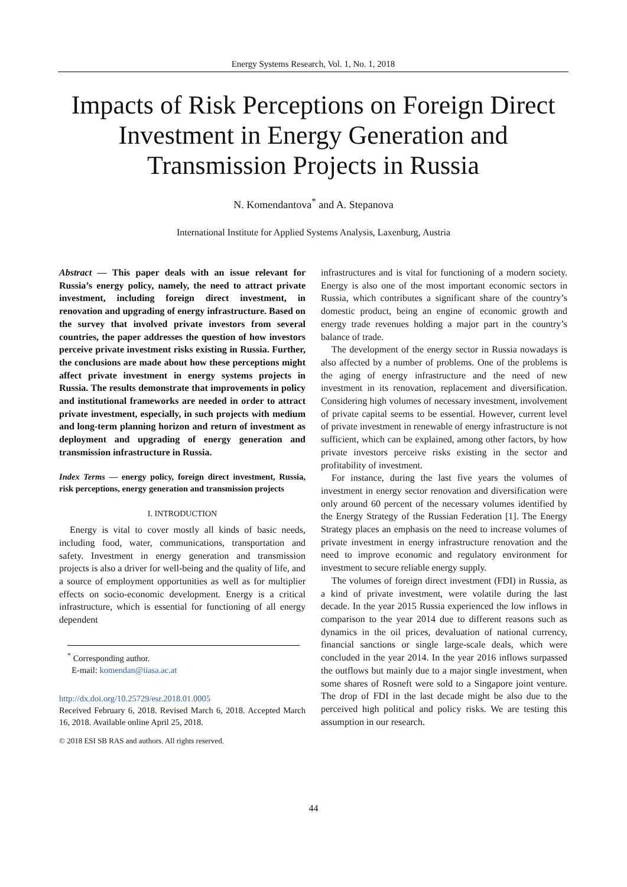Energy Systems Research, Vol. 1, No. 1, 2018
Impacts of Risk Perceptions on Foreign Direct Investment in Energy Generation and Transmission Projects in Russia
N. Komendantova<sup>*</sup> and A. Stepanova
International Institute for Applied Systems Analysis, Laxenburg, Austria
Abstract — This paper deals with an issue relevant for Russia’s energy policy, namely, the need to attract private investment, including foreign direct investment, in renovation and upgrading of energy infrastructure. Based on the survey that involved private investors from several countries, the paper addresses the question of how investors perceive private investment risks existing in Russia. Further, the conclusions are made about how these perceptions might affect private investment in energy systems projects in Russia. The results demonstrate that improvements in policy and institutional frameworks are needed in order to attract private investment, especially, in such projects with medium and long-term planning horizon and return of investment as deployment and upgrading of energy generation and transmission infrastructure in Russia.
Index Terms — energy policy, foreign direct investment, Russia, risk perceptions, energy generation and transmission projects
I. INTRODUCTION
Energy is vital to cover mostly all kinds of basic needs, including food, water, communications, transportation and safety. Investment in energy generation and transmission projects is also a driver for well-being and the quality of life, and a source of employment opportunities as well as for multiplier effects on socio-economic development. Energy is a critical infrastructure, which is essential for functioning of all energy dependent
<sup>*</sup> Corresponding author.
E-mail: komendan@iiasa.ac.at
http://dx.doi.org/10.25729/esr.2018.01.0005
Received February 6, 2018. Revised March 6, 2018. Accepted March 16, 2018. Available online April 25, 2018.
© 2018 ESI SB RAS and authors. All rights reserved.
infrastructures and is vital for functioning of a modern society. Energy is also one of the most important economic sectors in Russia, which contributes a significant share of the country’s domestic product, being an engine of economic growth and energy trade revenues holding a major part in the country’s balance of trade.
The development of the energy sector in Russia nowadays is also affected by a number of problems. One of the problems is the aging of energy infrastructure and the need of new investment in its renovation, replacement and diversification. Considering high volumes of necessary investment, involvement of private capital seems to be essential. However, current level of private investment in renewable of energy infrastructure is not sufficient, which can be explained, among other factors, by how private investors perceive risks existing in the sector and profitability of investment.
For instance, during the last five years the volumes of investment in energy sector renovation and diversification were only around 60 percent of the necessary volumes identified by the Energy Strategy of the Russian Federation [1]. The Energy Strategy places an emphasis on the need to increase volumes of private investment in energy infrastructure renovation and the need to improve economic and regulatory environment for investment to secure reliable energy supply.
The volumes of foreign direct investment (FDI) in Russia, as a kind of private investment, were volatile during the last decade. In the year 2015 Russia experienced the low inflows in comparison to the year 2014 due to different reasons such as dynamics in the oil prices, devaluation of national currency, financial sanctions or single large-scale deals, which were concluded in the year 2014. In the year 2016 inflows surpassed the outflows but mainly due to a major single investment, when some shares of Rosneft were sold to a Singapore joint venture. The drop of FDI in the last decade might be also due to the perceived high political and policy risks. We are testing this assumption in our research.
44